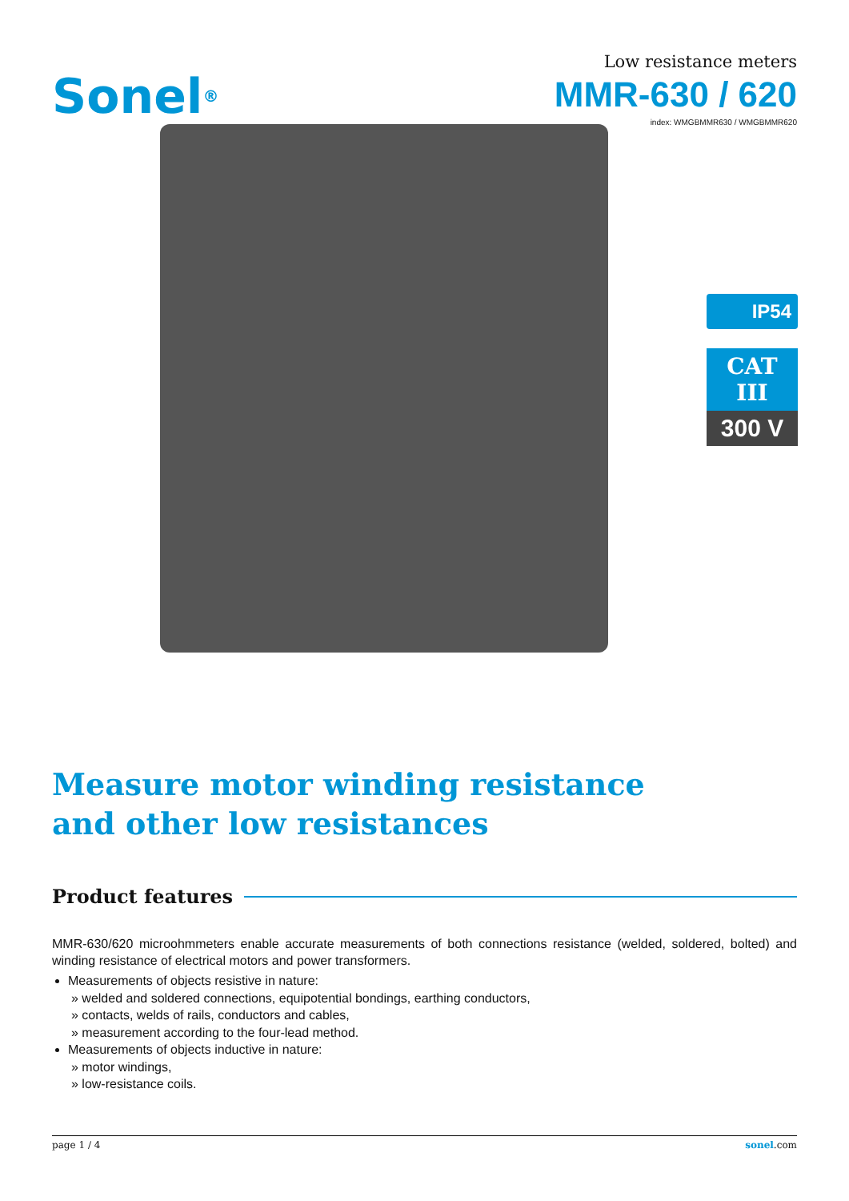Sonel<sup>®</sup>
Low resistance meters
MMR-630 / 620
index: WMGBMMR630 / WMGBMMR620
IP54
CAT III
300 V
Measure motor winding resistance
and other low resistances
Product features
MMR-630/620 microohmmeters enable accurate measurements of both connections resistance (welded, soldered, bolted) and winding resistance of electrical motors and power transformers.
Measurements of objects resistive in nature:
» welded and soldered connections, equipotential bondings, earthing conductors,
» contacts, welds of rails, conductors and cables,
» measurement according to the four-lead method.
Measurements of objects inductive in nature:
» motor windings,
» low-resistance coils.
page 1 / 4 sonel.com